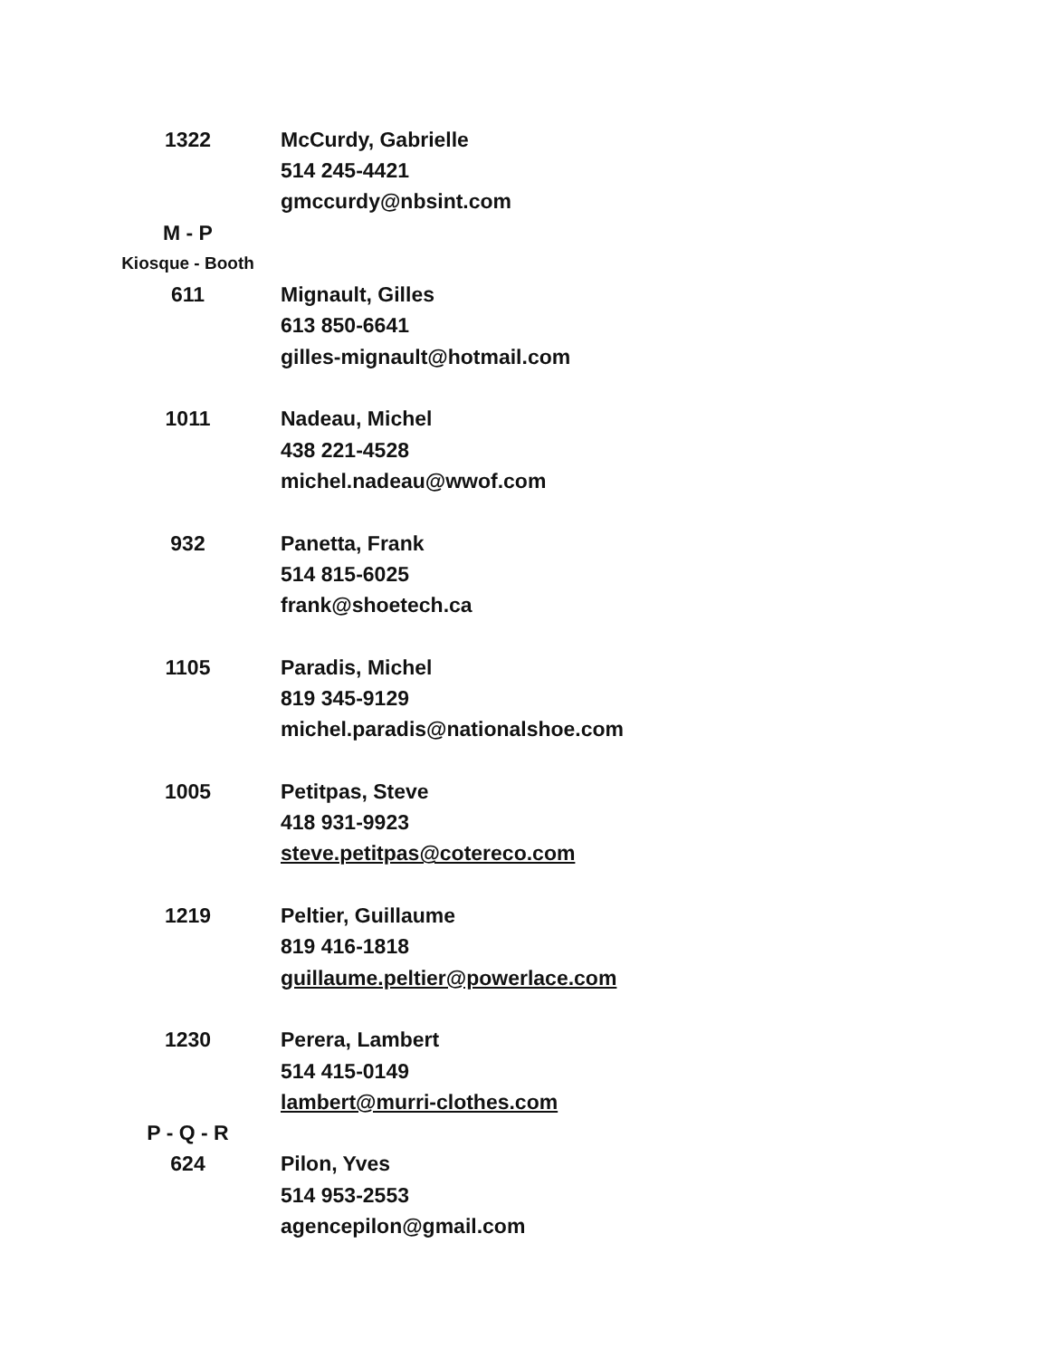| 1322 | McCurdy, Gabrielle |
| | 514 245-4421 |
| | gmccurdy@nbsint.com |
| M - P | |
| Kiosque - Booth | |
| 611 | Mignault, Gilles |
| | 613 850-6641 |
| | gilles-mignault@hotmail.com |
| 1011 | Nadeau, Michel |
| | 438 221-4528 |
| | michel.nadeau@wwof.com |
| 932 | Panetta, Frank |
| | 514 815-6025 |
| | frank@shoetech.ca |
| 1105 | Paradis, Michel |
| | 819 345-9129 |
| | michel.paradis@nationalshoe.com |
| 1005 | Petitpas, Steve |
| | 418 931-9923 |
| | steve.petitpas@cotereco.com |
| 1219 | Peltier, Guillaume |
| | 819 416-1818 |
| | guillaume.peltier@powerlace.com |
| 1230 | Perera, Lambert |
| | 514 415-0149 |
| | lambert@murri-clothes.com |
| P - Q - R | |
| 624 | Pilon, Yves |
| | 514 953-2553 |
| | agencepilon@gmail.com |